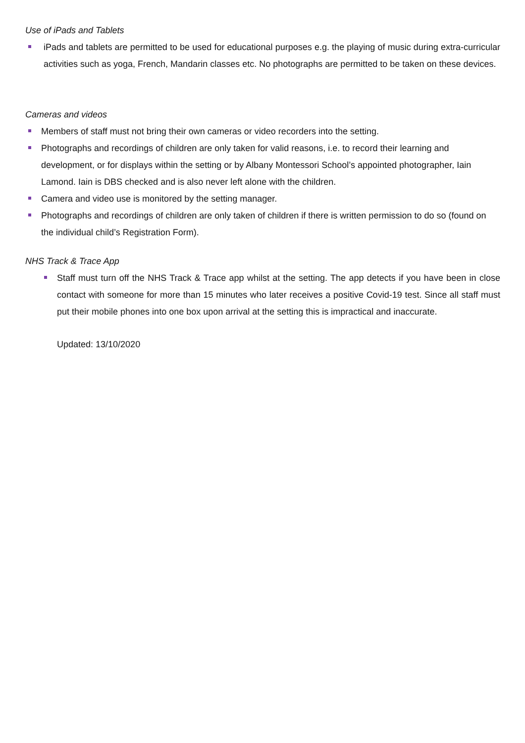Use of iPads and Tablets
iPads and tablets are permitted to be used for educational purposes e.g. the playing of music during extra-curricular activities such as yoga, French, Mandarin classes etc. No photographs are permitted to be taken on these devices.
Cameras and videos
Members of staff must not bring their own cameras or video recorders into the setting.
Photographs and recordings of children are only taken for valid reasons, i.e. to record their learning and development, or for displays within the setting or by Albany Montessori School’s appointed photographer, Iain Lamond. Iain is DBS checked and is also never left alone with the children.
Camera and video use is monitored by the setting manager.
Photographs and recordings of children are only taken of children if there is written permission to do so (found on the individual child’s Registration Form).
NHS Track & Trace App
Staff must turn off the NHS Track & Trace app whilst at the setting. The app detects if you have been in close contact with someone for more than 15 minutes who later receives a positive Covid-19 test. Since all staff must put their mobile phones into one box upon arrival at the setting this is impractical and inaccurate.
Updated: 13/10/2020